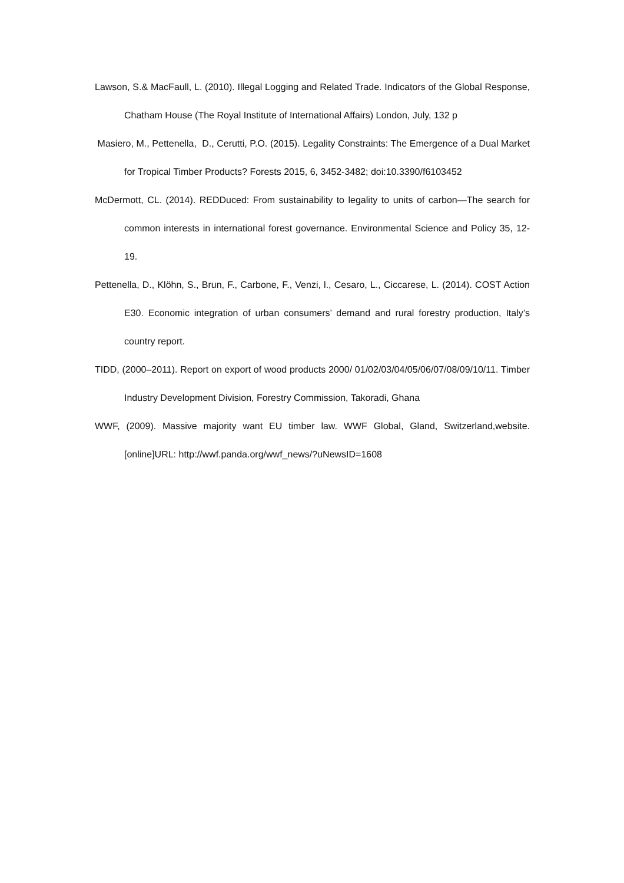Lawson, S.& MacFaull, L. (2010). Illegal Logging and Related Trade. Indicators of the Global Response, Chatham House (The Royal Institute of International Affairs) London, July, 132 p
Masiero, M., Pettenella, D., Cerutti, P.O. (2015). Legality Constraints: The Emergence of a Dual Market for Tropical Timber Products? Forests 2015, 6, 3452-3482; doi:10.3390/f6103452
McDermott, CL. (2014). REDDuced: From sustainability to legality to units of carbon—The search for common interests in international forest governance. Environmental Science and Policy 35, 12-19.
Pettenella, D., Klöhn, S., Brun, F., Carbone, F., Venzi, l., Cesaro, L., Ciccarese, L. (2014). COST Action E30. Economic integration of urban consumers’ demand and rural forestry production, Italy’s country report.
TIDD, (2000–2011). Report on export of wood products 2000/ 01/02/03/04/05/06/07/08/09/10/11. Timber Industry Development Division, Forestry Commission, Takoradi, Ghana
WWF, (2009). Massive majority want EU timber law. WWF Global, Gland, Switzerland,website.[online]URL: http://wwf.panda.org/wwf_news/?uNewsID=1608